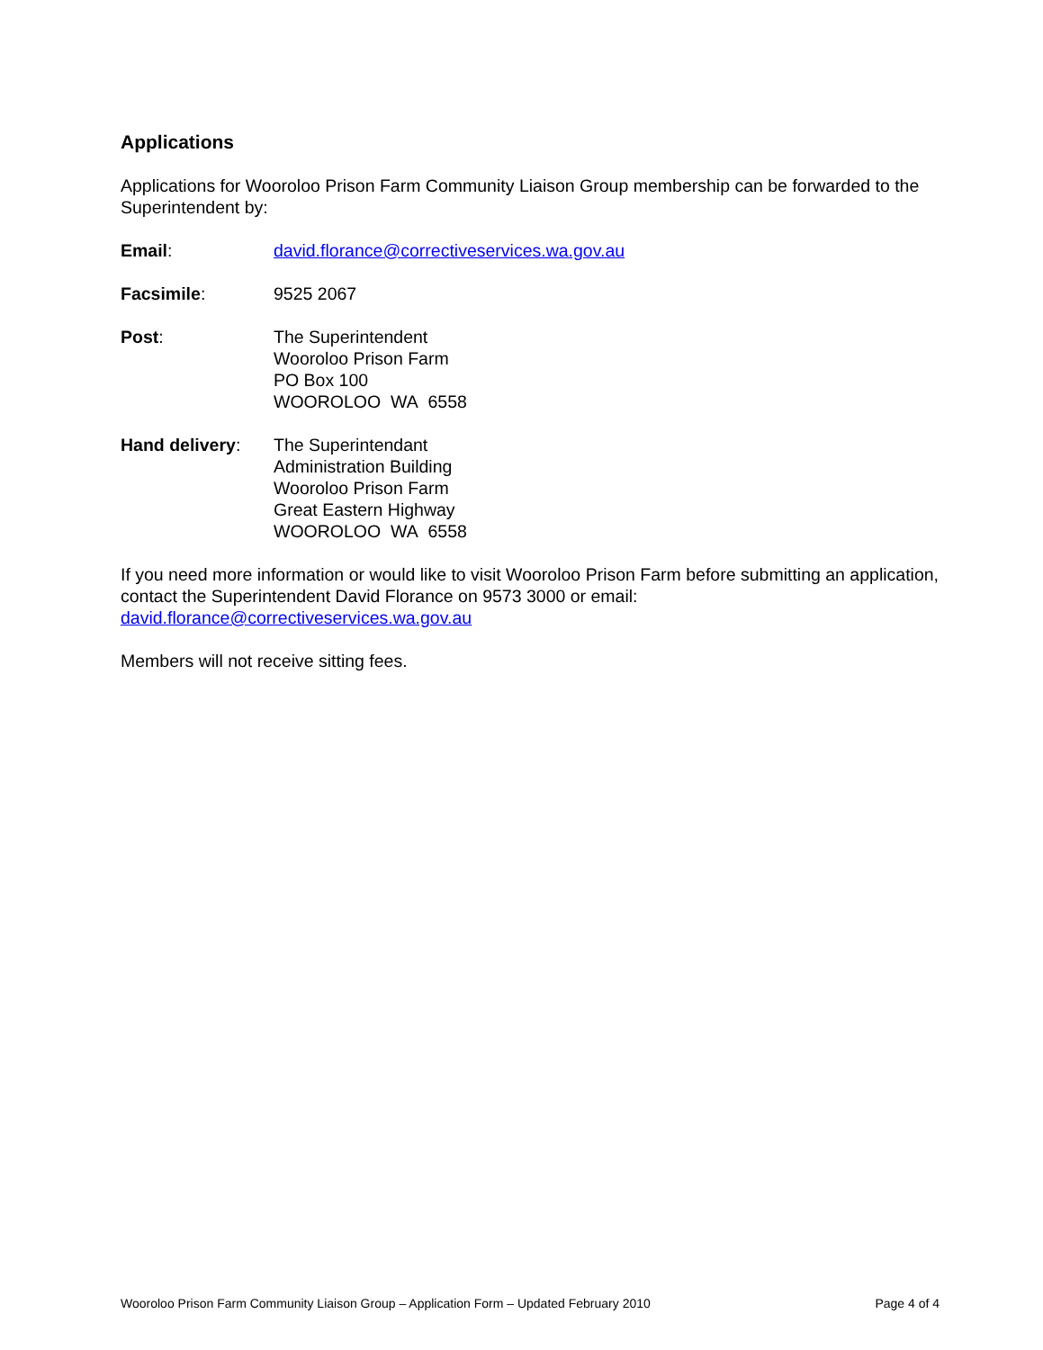Applications
Applications for Wooroloo Prison Farm Community Liaison Group membership can be forwarded to the Superintendent by:
Email: david.florance@correctiveservices.wa.gov.au
Facsimile: 9525 2067
Post: The Superintendent
Wooroloo Prison Farm
PO Box 100
WOOROLOO WA 6558
Hand delivery: The Superintendant
Administration Building
Wooroloo Prison Farm
Great Eastern Highway
WOOROLOO WA 6558
If you need more information or would like to visit Wooroloo Prison Farm before submitting an application, contact the Superintendent David Florance on 9573 3000 or email: david.florance@correctiveservices.wa.gov.au
Members will not receive sitting fees.
Wooroloo Prison Farm Community Liaison Group – Application Form – Updated February 2010 Page 4 of 4